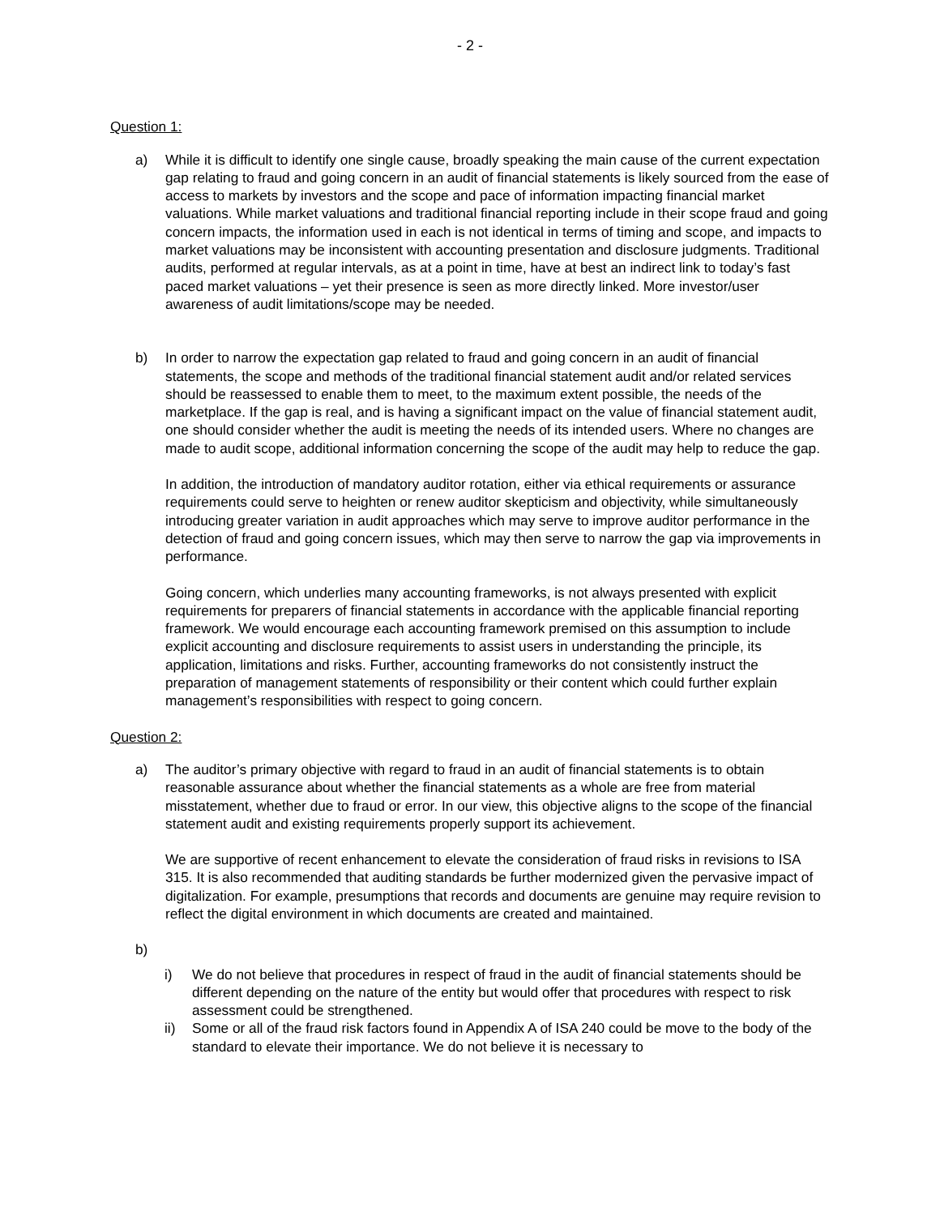- 2 -
Question 1:
a) While it is difficult to identify one single cause, broadly speaking the main cause of the current expectation gap relating to fraud and going concern in an audit of financial statements is likely sourced from the ease of access to markets by investors and the scope and pace of information impacting financial market valuations. While market valuations and traditional financial reporting include in their scope fraud and going concern impacts, the information used in each is not identical in terms of timing and scope, and impacts to market valuations may be inconsistent with accounting presentation and disclosure judgments. Traditional audits, performed at regular intervals, as at a point in time, have at best an indirect link to today’s fast paced market valuations – yet their presence is seen as more directly linked. More investor/user awareness of audit limitations/scope may be needed.
b) In order to narrow the expectation gap related to fraud and going concern in an audit of financial statements, the scope and methods of the traditional financial statement audit and/or related services should be reassessed to enable them to meet, to the maximum extent possible, the needs of the marketplace. If the gap is real, and is having a significant impact on the value of financial statement audit, one should consider whether the audit is meeting the needs of its intended users. Where no changes are made to audit scope, additional information concerning the scope of the audit may help to reduce the gap.
In addition, the introduction of mandatory auditor rotation, either via ethical requirements or assurance requirements could serve to heighten or renew auditor skepticism and objectivity, while simultaneously introducing greater variation in audit approaches which may serve to improve auditor performance in the detection of fraud and going concern issues, which may then serve to narrow the gap via improvements in performance.
Going concern, which underlies many accounting frameworks, is not always presented with explicit requirements for preparers of financial statements in accordance with the applicable financial reporting framework. We would encourage each accounting framework premised on this assumption to include explicit accounting and disclosure requirements to assist users in understanding the principle, its application, limitations and risks. Further, accounting frameworks do not consistently instruct the preparation of management statements of responsibility or their content which could further explain management’s responsibilities with respect to going concern.
Question 2:
a) The auditor’s primary objective with regard to fraud in an audit of financial statements is to obtain reasonable assurance about whether the financial statements as a whole are free from material misstatement, whether due to fraud or error. In our view, this objective aligns to the scope of the financial statement audit and existing requirements properly support its achievement.
We are supportive of recent enhancement to elevate the consideration of fraud risks in revisions to ISA 315. It is also recommended that auditing standards be further modernized given the pervasive impact of digitalization. For example, presumptions that records and documents are genuine may require revision to reflect the digital environment in which documents are created and maintained.
b)
i) We do not believe that procedures in respect of fraud in the audit of financial statements should be different depending on the nature of the entity but would offer that procedures with respect to risk assessment could be strengthened.
ii) Some or all of the fraud risk factors found in Appendix A of ISA 240 could be move to the body of the standard to elevate their importance. We do not believe it is necessary to